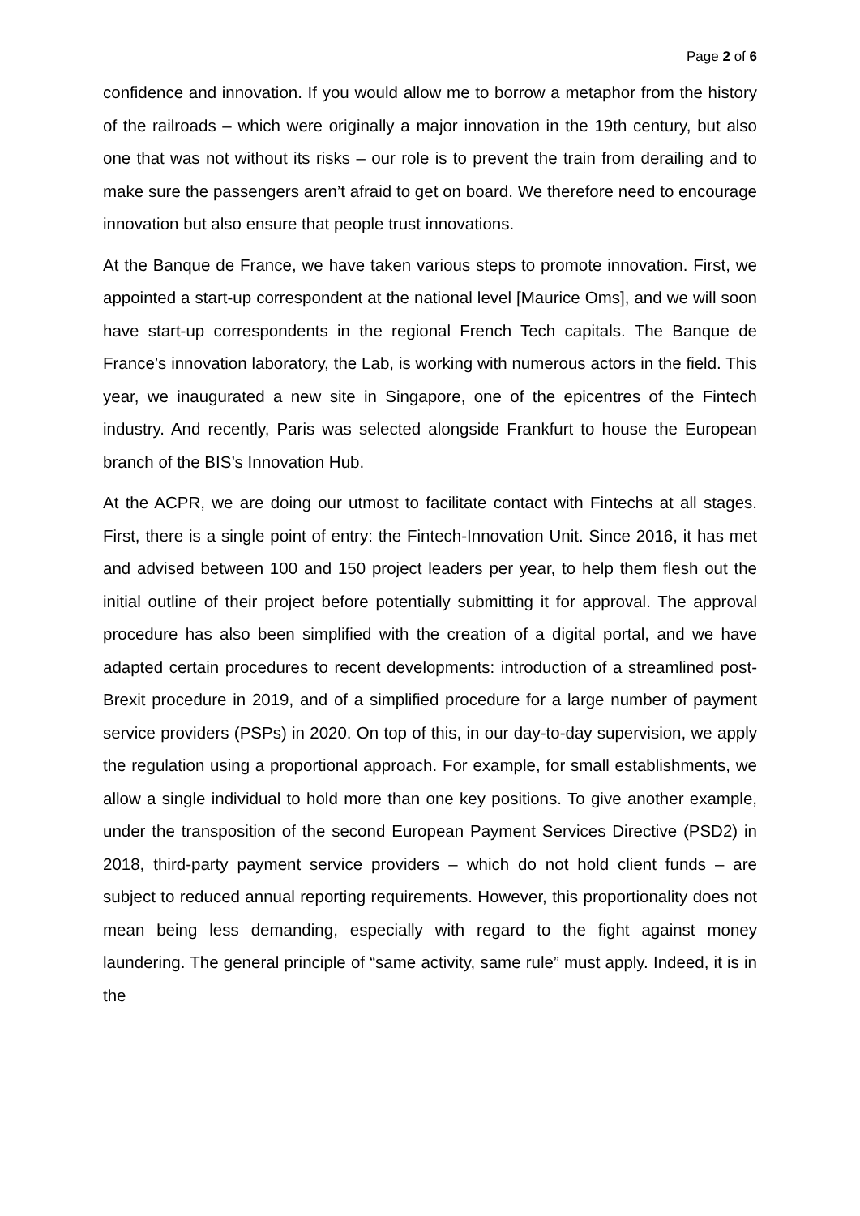Page 2 of 6
confidence and innovation. If you would allow me to borrow a metaphor from the history of the railroads – which were originally a major innovation in the 19th century, but also one that was not without its risks – our role is to prevent the train from derailing and to make sure the passengers aren’t afraid to get on board. We therefore need to encourage innovation but also ensure that people trust innovations.
At the Banque de France, we have taken various steps to promote innovation. First, we appointed a start-up correspondent at the national level [Maurice Oms], and we will soon have start-up correspondents in the regional French Tech capitals. The Banque de France’s innovation laboratory, the Lab, is working with numerous actors in the field. This year, we inaugurated a new site in Singapore, one of the epicentres of the Fintech industry. And recently, Paris was selected alongside Frankfurt to house the European branch of the BIS’s Innovation Hub.
At the ACPR, we are doing our utmost to facilitate contact with Fintechs at all stages. First, there is a single point of entry: the Fintech-Innovation Unit. Since 2016, it has met and advised between 100 and 150 project leaders per year, to help them flesh out the initial outline of their project before potentially submitting it for approval. The approval procedure has also been simplified with the creation of a digital portal, and we have adapted certain procedures to recent developments: introduction of a streamlined post-Brexit procedure in 2019, and of a simplified procedure for a large number of payment service providers (PSPs) in 2020. On top of this, in our day-to-day supervision, we apply the regulation using a proportional approach. For example, for small establishments, we allow a single individual to hold more than one key positions. To give another example, under the transposition of the second European Payment Services Directive (PSD2) in 2018, third-party payment service providers – which do not hold client funds – are subject to reduced annual reporting requirements. However, this proportionality does not mean being less demanding, especially with regard to the fight against money laundering. The general principle of “same activity, same rule” must apply. Indeed, it is in the